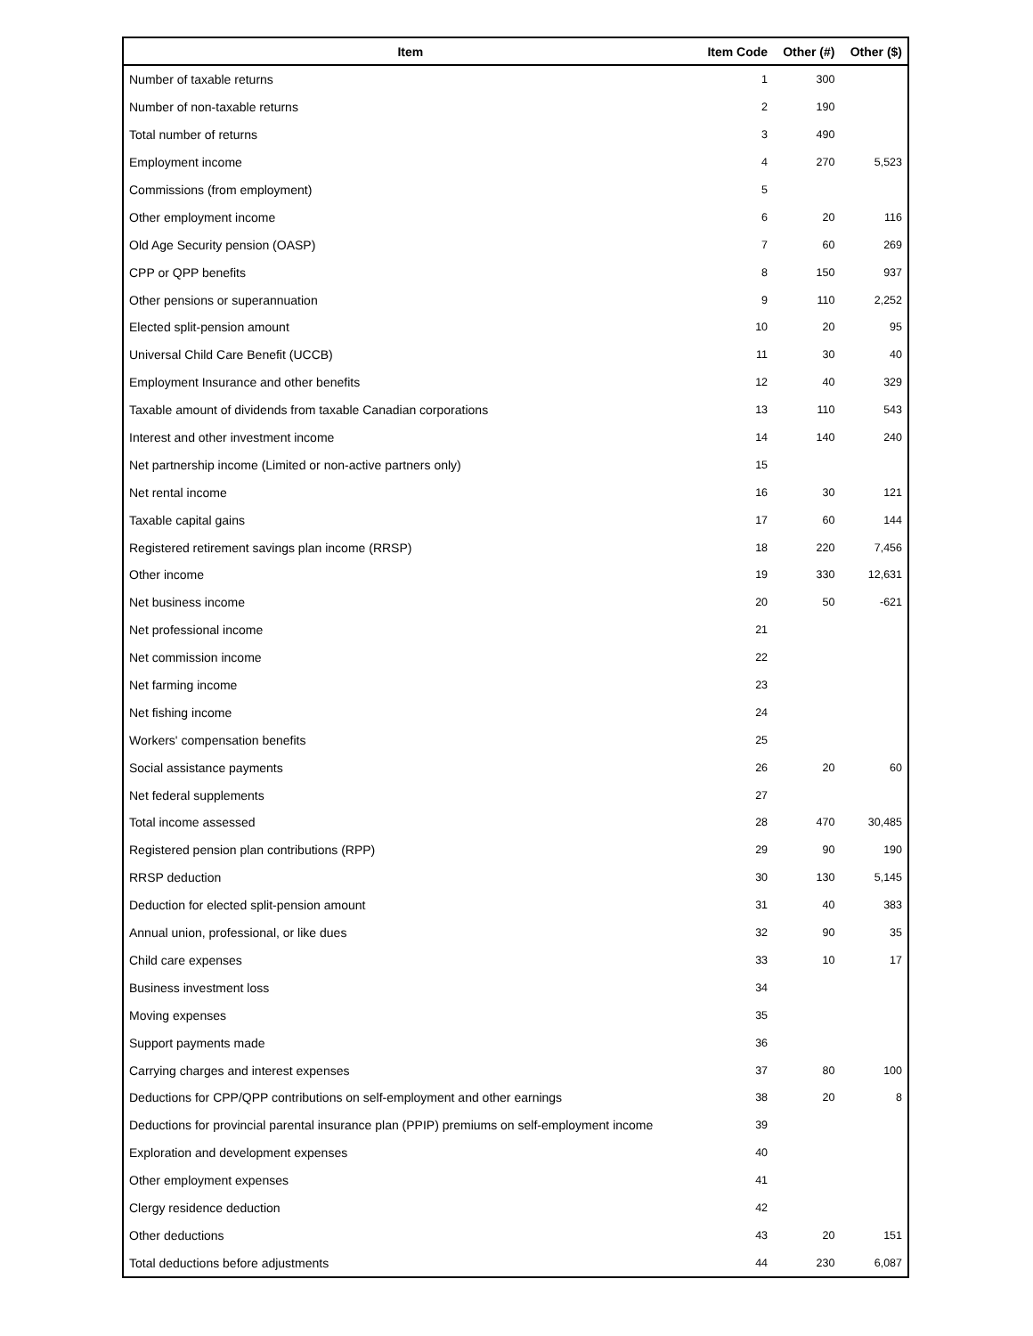| Item | Item Code | Other (#) | Other ($) |
| --- | --- | --- | --- |
| Number of taxable returns | 1 | 300 | |
| Number of non-taxable returns | 2 | 190 | |
| Total number of returns | 3 | 490 | |
| Employment income | 4 | 270 | 5,523 |
| Commissions (from employment) | 5 | | |
| Other employment income | 6 | 20 | 116 |
| Old Age Security pension (OASP) | 7 | 60 | 269 |
| CPP or QPP benefits | 8 | 150 | 937 |
| Other pensions or superannuation | 9 | 110 | 2,252 |
| Elected split-pension amount | 10 | 20 | 95 |
| Universal Child Care Benefit (UCCB) | 11 | 30 | 40 |
| Employment Insurance and other benefits | 12 | 40 | 329 |
| Taxable amount of dividends from taxable Canadian corporations | 13 | 110 | 543 |
| Interest and other investment income | 14 | 140 | 240 |
| Net partnership income (Limited or non-active partners only) | 15 | | |
| Net rental income | 16 | 30 | 121 |
| Taxable capital gains | 17 | 60 | 144 |
| Registered retirement savings plan income (RRSP) | 18 | 220 | 7,456 |
| Other income | 19 | 330 | 12,631 |
| Net business income | 20 | 50 | -621 |
| Net professional income | 21 | | |
| Net commission income | 22 | | |
| Net farming income | 23 | | |
| Net fishing income | 24 | | |
| Workers' compensation benefits | 25 | | |
| Social assistance payments | 26 | 20 | 60 |
| Net federal supplements | 27 | | |
| Total income assessed | 28 | 470 | 30,485 |
| Registered pension plan contributions (RPP) | 29 | 90 | 190 |
| RRSP deduction | 30 | 130 | 5,145 |
| Deduction for elected split-pension amount | 31 | 40 | 383 |
| Annual union, professional, or like dues | 32 | 90 | 35 |
| Child care expenses | 33 | 10 | 17 |
| Business investment loss | 34 | | |
| Moving expenses | 35 | | |
| Support payments made | 36 | | |
| Carrying charges and interest expenses | 37 | 80 | 100 |
| Deductions for CPP/QPP contributions on self-employment and other earnings | 38 | 20 | 8 |
| Deductions for provincial parental insurance plan (PPIP) premiums on self-employment income | 39 | | |
| Exploration and development expenses | 40 | | |
| Other employment expenses | 41 | | |
| Clergy residence deduction | 42 | | |
| Other deductions | 43 | 20 | 151 |
| Total deductions before adjustments | 44 | 230 | 6,087 |